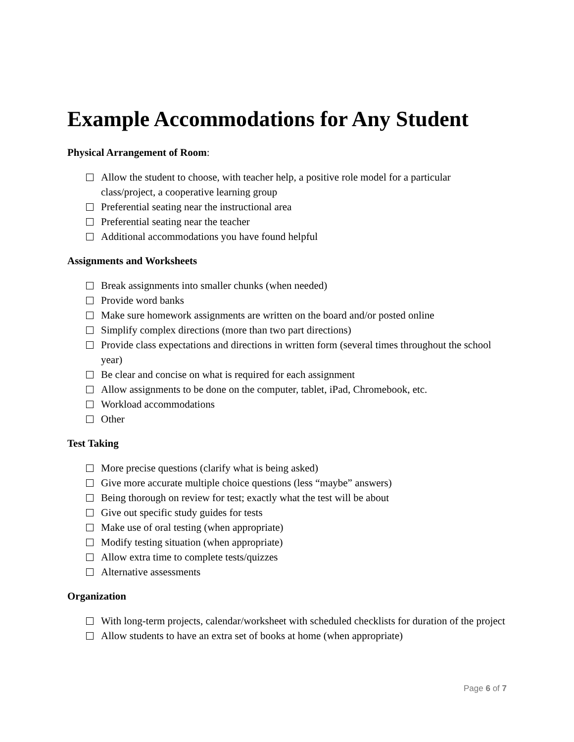Example Accommodations for Any Student
Physical Arrangement of Room:
Allow the student to choose, with teacher help, a positive role model for a particular class/project, a cooperative learning group
Preferential seating near the instructional area
Preferential seating near the teacher
Additional accommodations you have found helpful
Assignments and Worksheets
Break assignments into smaller chunks (when needed)
Provide word banks
Make sure homework assignments are written on the board and/or posted online
Simplify complex directions (more than two part directions)
Provide class expectations and directions in written form (several times throughout the school year)
Be clear and concise on what is required for each assignment
Allow assignments to be done on the computer, tablet, iPad, Chromebook, etc.
Workload accommodations
Other
Test Taking
More precise questions (clarify what is being asked)
Give more accurate multiple choice questions (less “maybe” answers)
Being thorough on review for test; exactly what the test will be about
Give out specific study guides for tests
Make use of oral testing (when appropriate)
Modify testing situation (when appropriate)
Allow extra time to complete tests/quizzes
Alternative assessments
Organization
With long-term projects, calendar/worksheet with scheduled checklists for duration of the project
Allow students to have an extra set of books at home (when appropriate)
Page 6 of 7